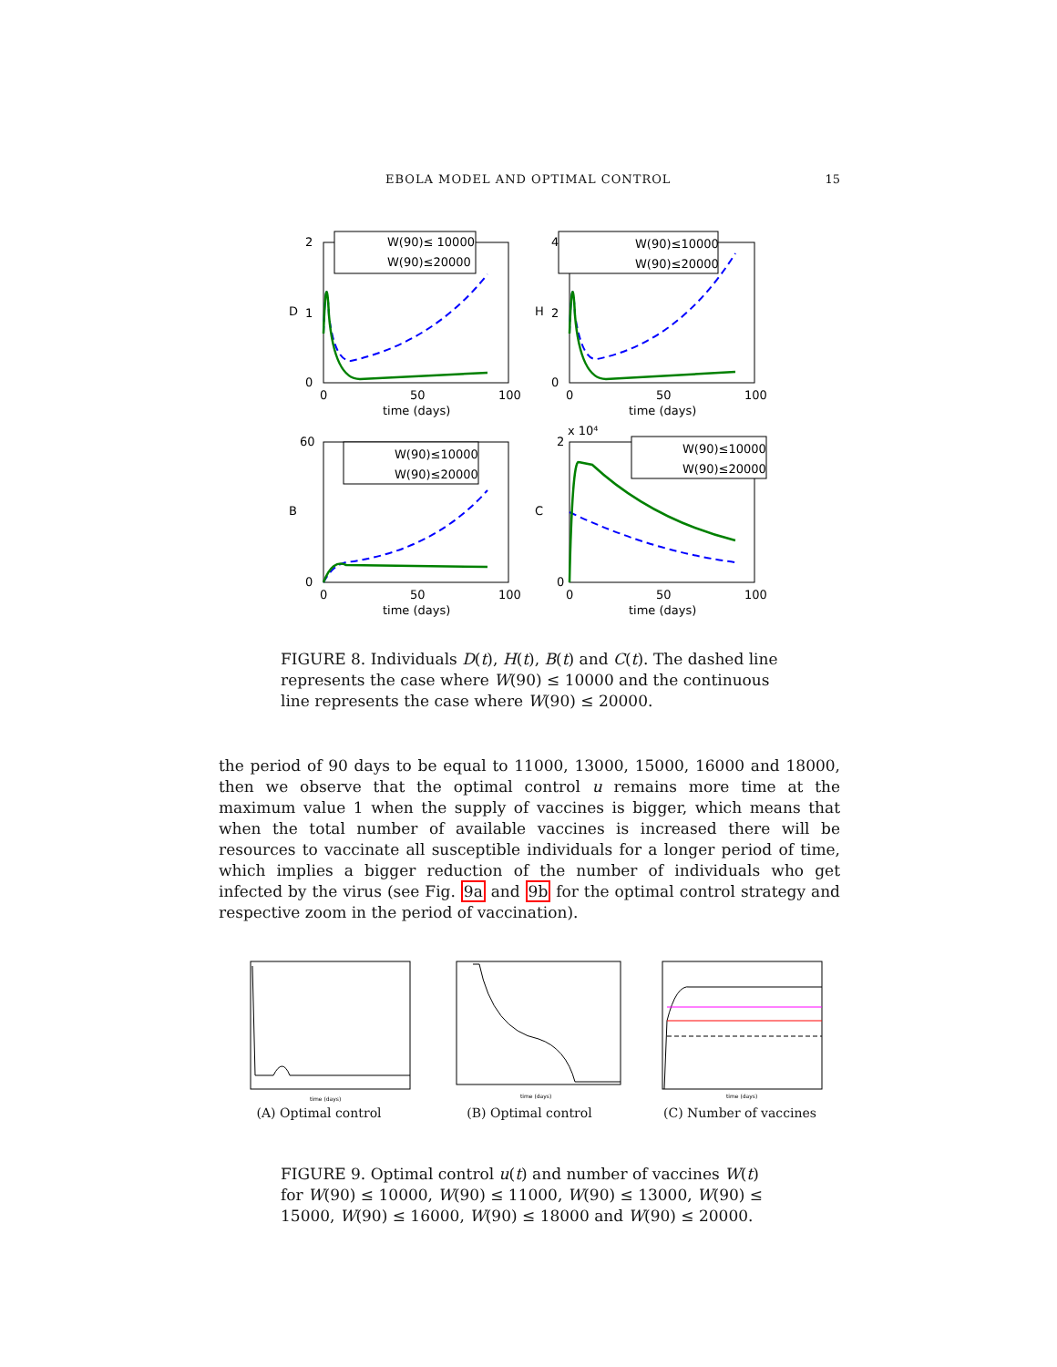EBOLA MODEL AND OPTIMAL CONTROL 15
W(90)≤ 10000
W(90)≤20000
2
1
0
D
0
50
100
time (days)
W(90)≤10000
W(90)≤20000
4
2
0
H
0
50
100
time (days)
W(90)≤10000
W(90)≤20000
60
0
B
0
50
100
time (days)
W(90)≤10000
W(90)≤20000
x 10⁴
2
0
C
0
50
100
time (days)
FIGURE 8. Individuals D(t), H(t), B(t) and C(t). The dashed line represents the case where W(90) ≤ 10000 and the continuous line represents the case where W(90) ≤ 20000.
the period of 90 days to be equal to 11000, 13000, 15000, 16000 and 18000, then we observe that the optimal control u remains more time at the maximum value 1 when the supply of vaccines is bigger, which means that when the total number of available vaccines is increased there will be resources to vaccinate all susceptible individuals for a longer period of time, which implies a bigger reduction of the number of individuals who get infected by the virus (see Fig. 9a and 9b for the optimal control strategy and respective zoom in the period of vaccination).
time (days)
(A) Optimal control
time (days)
(B) Optimal control
time (days)
(C) Number of vaccines
FIGURE 9. Optimal control u(t) and number of vaccines W(t) for W(90) ≤ 10000, W(90) ≤ 11000, W(90) ≤ 13000, W(90) ≤ 15000, W(90) ≤ 16000, W(90) ≤ 18000 and W(90) ≤ 20000.